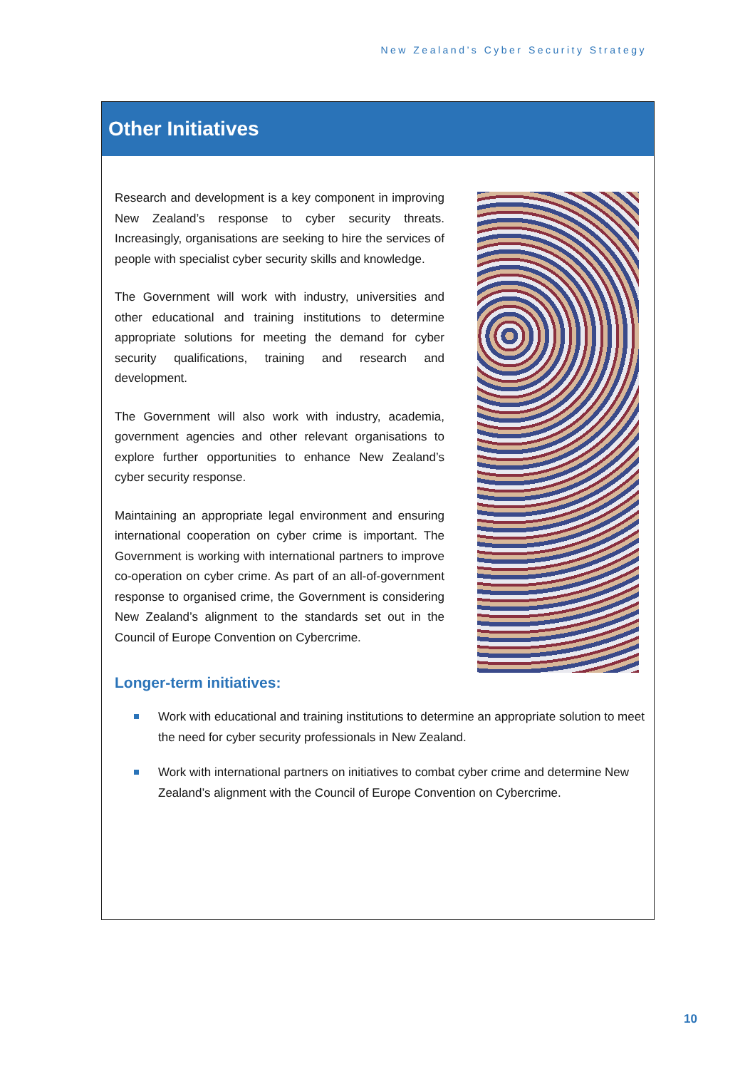New Zealand’s Cyber Security Strategy
Other Initiatives
Research and development is a key component in improving New Zealand’s response to cyber security threats. Increasingly, organisations are seeking to hire the services of people with specialist cyber security skills and knowledge.
The Government will work with industry, universities and other educational and training institutions to determine appropriate solutions for meeting the demand for cyber security qualifications, training and research and development.
The Government will also work with industry, academia, government agencies and other relevant organisations to explore further opportunities to enhance New Zealand’s cyber security response.
Maintaining an appropriate legal environment and ensuring international cooperation on cyber crime is important. The Government is working with international partners to improve co-operation on cyber crime. As part of an all-of-government response to organised crime, the Government is considering New Zealand’s alignment to the standards set out in the Council of Europe Convention on Cybercrime.
Longer-term initiatives:
Work with educational and training institutions to determine an appropriate solution to meet the need for cyber security professionals in New Zealand.
Work with international partners on initiatives to combat cyber crime and determine New Zealand’s alignment with the Council of Europe Convention on Cybercrime.
10